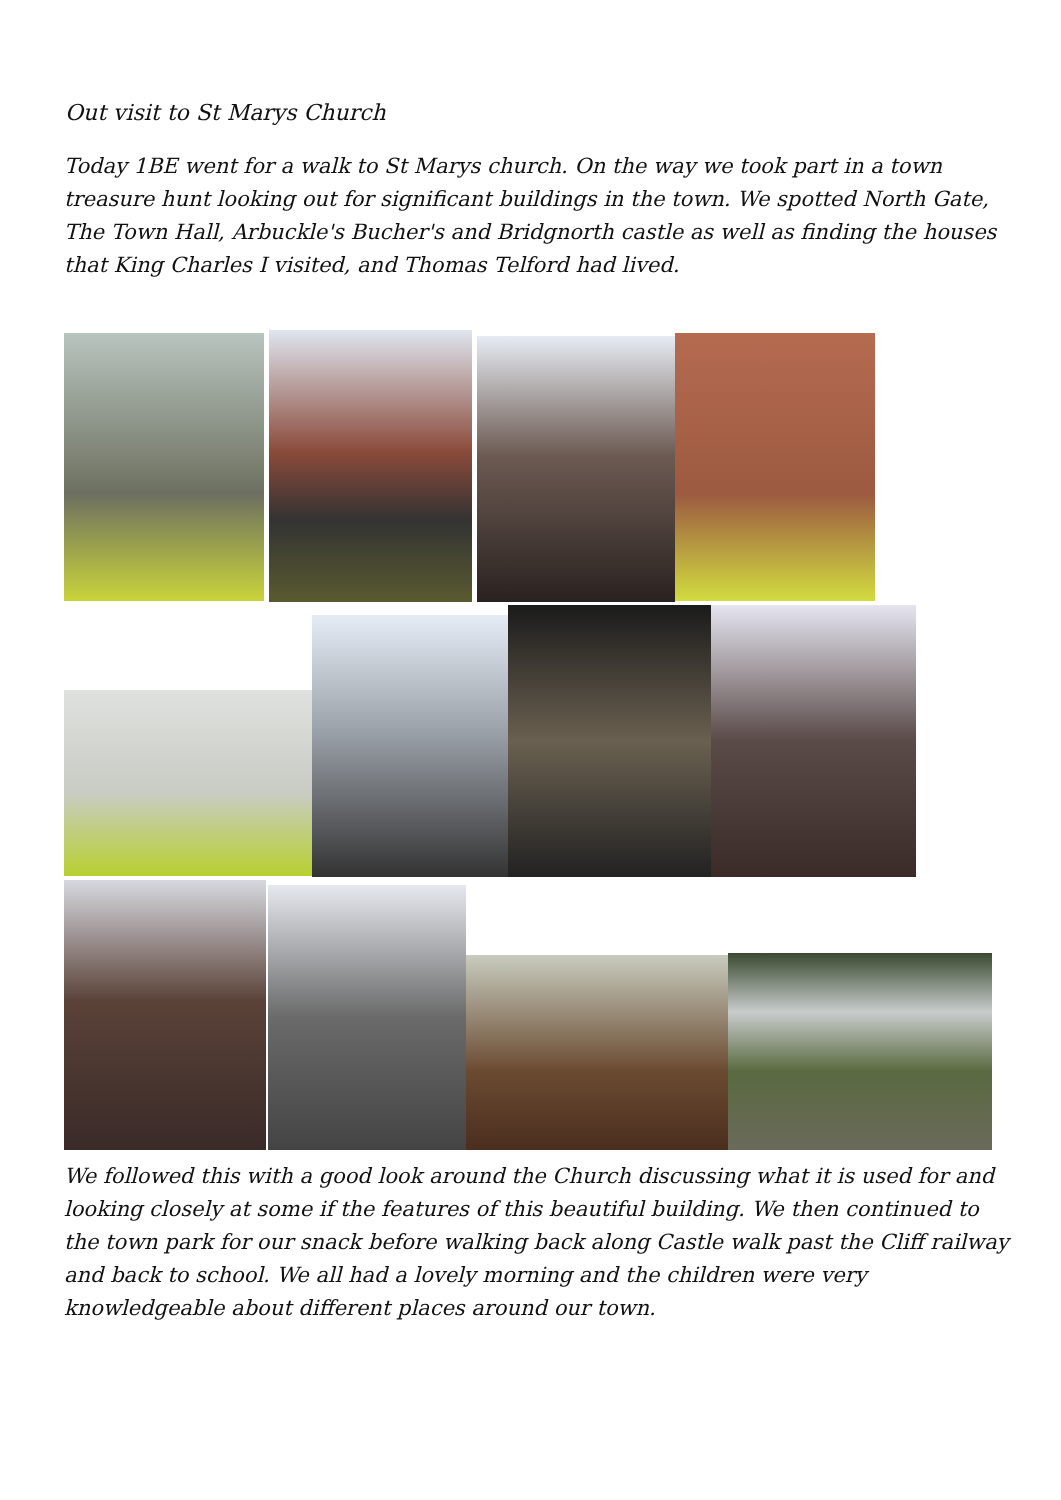Out visit to St Marys Church
Today 1BE went for a walk to St Marys church. On the way we took part in a town treasure hunt looking out for significant buildings in the town. We spotted North Gate, The Town Hall, Arbuckle's Bucher's and Bridgnorth castle as well as finding the houses that King Charles I visited, and Thomas Telford had lived.
We followed this with a good look around the Church discussing what it is used for and looking closely at some if the features of this beautiful building. We then continued to the town park for our snack before walking back along Castle walk past the Cliff railway and back to school. We all had a lovely morning and the children were very knowledgeable about different places around our town.